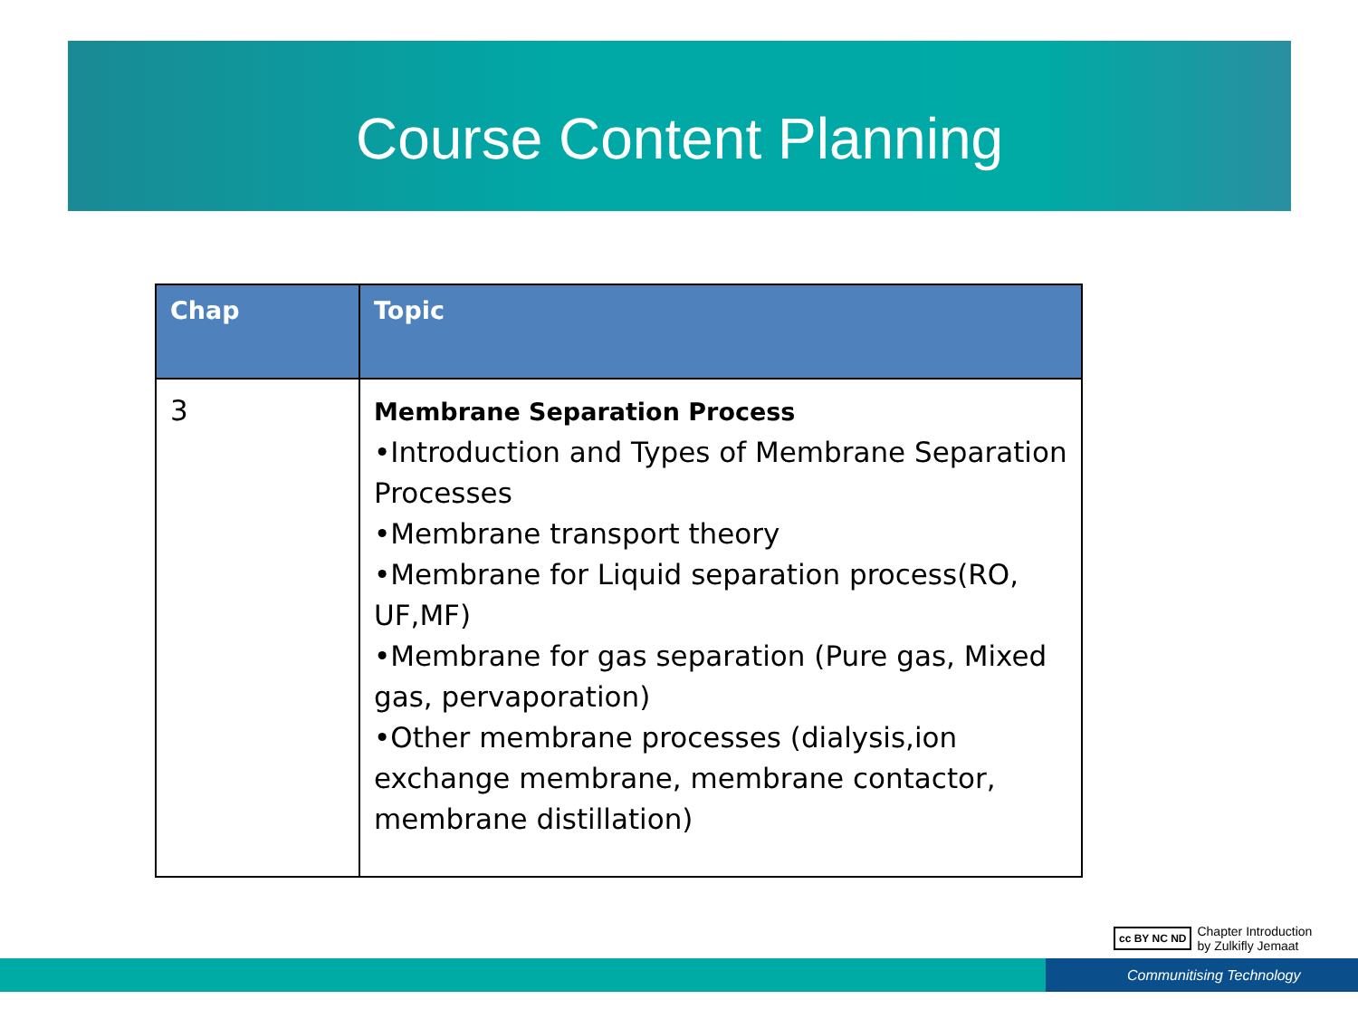Course Content Planning
| Chap | Topic |
| --- | --- |
| 3 | Membrane Separation Process •Introduction and Types of Membrane Separation Processes •Membrane transport theory •Membrane for Liquid separation process(RO, UF,MF) •Membrane for gas separation (Pure gas, Mixed gas, pervaporation) •Other membrane processes (dialysis,ion exchange membrane, membrane contactor, membrane distillation) |
cc BY NC ND Chapter Introduction
by Zulkifly Jemaat
Communitising Technology